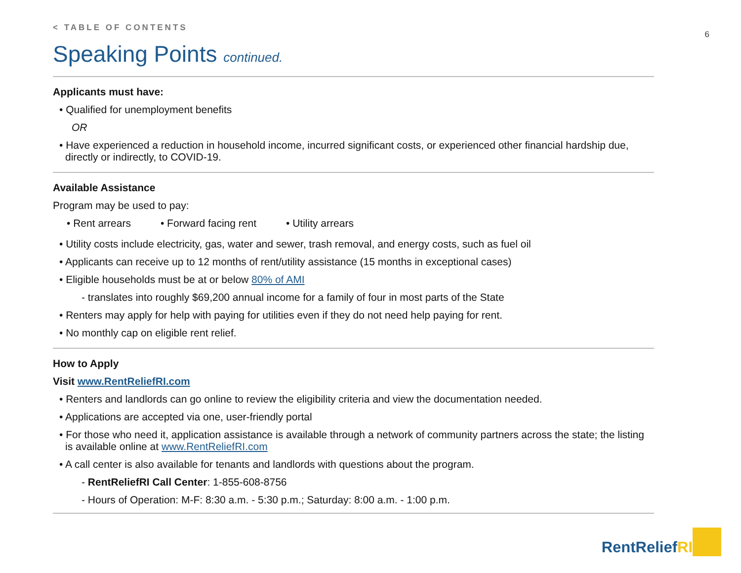6
< TABLE OF CONTENTS
Speaking Points continued.
Applicants must have:
• Qualified for unemployment benefits
OR
• Have experienced a reduction in household income, incurred significant costs, or experienced other financial hardship due, directly or indirectly, to COVID-19.
Available Assistance
Program may be used to pay:
• Rent arrears • Forward facing rent • Utility arrears
• Utility costs include electricity, gas, water and sewer, trash removal, and energy costs, such as fuel oil
• Applicants can receive up to 12 months of rent/utility assistance (15 months in exceptional cases)
• Eligible households must be at or below 80% of AMI
- translates into roughly $69,200 annual income for a family of four in most parts of the State
• Renters may apply for help with paying for utilities even if they do not need help paying for rent.
• No monthly cap on eligible rent relief.
How to Apply
Visit www.RentReliefRI.com
• Renters and landlords can go online to review the eligibility criteria and view the documentation needed.
• Applications are accepted via one, user-friendly portal
• For those who need it, application assistance is available through a network of community partners across the state; the listing is available online at www.RentReliefRI.com
• A call center is also available for tenants and landlords with questions about the program.
- RentReliefRI Call Center: 1-855-608-8756
- Hours of Operation: M-F: 8:30 a.m. - 5:30 p.m.; Saturday: 8:00 a.m. - 1:00 p.m.
RentReliefRI